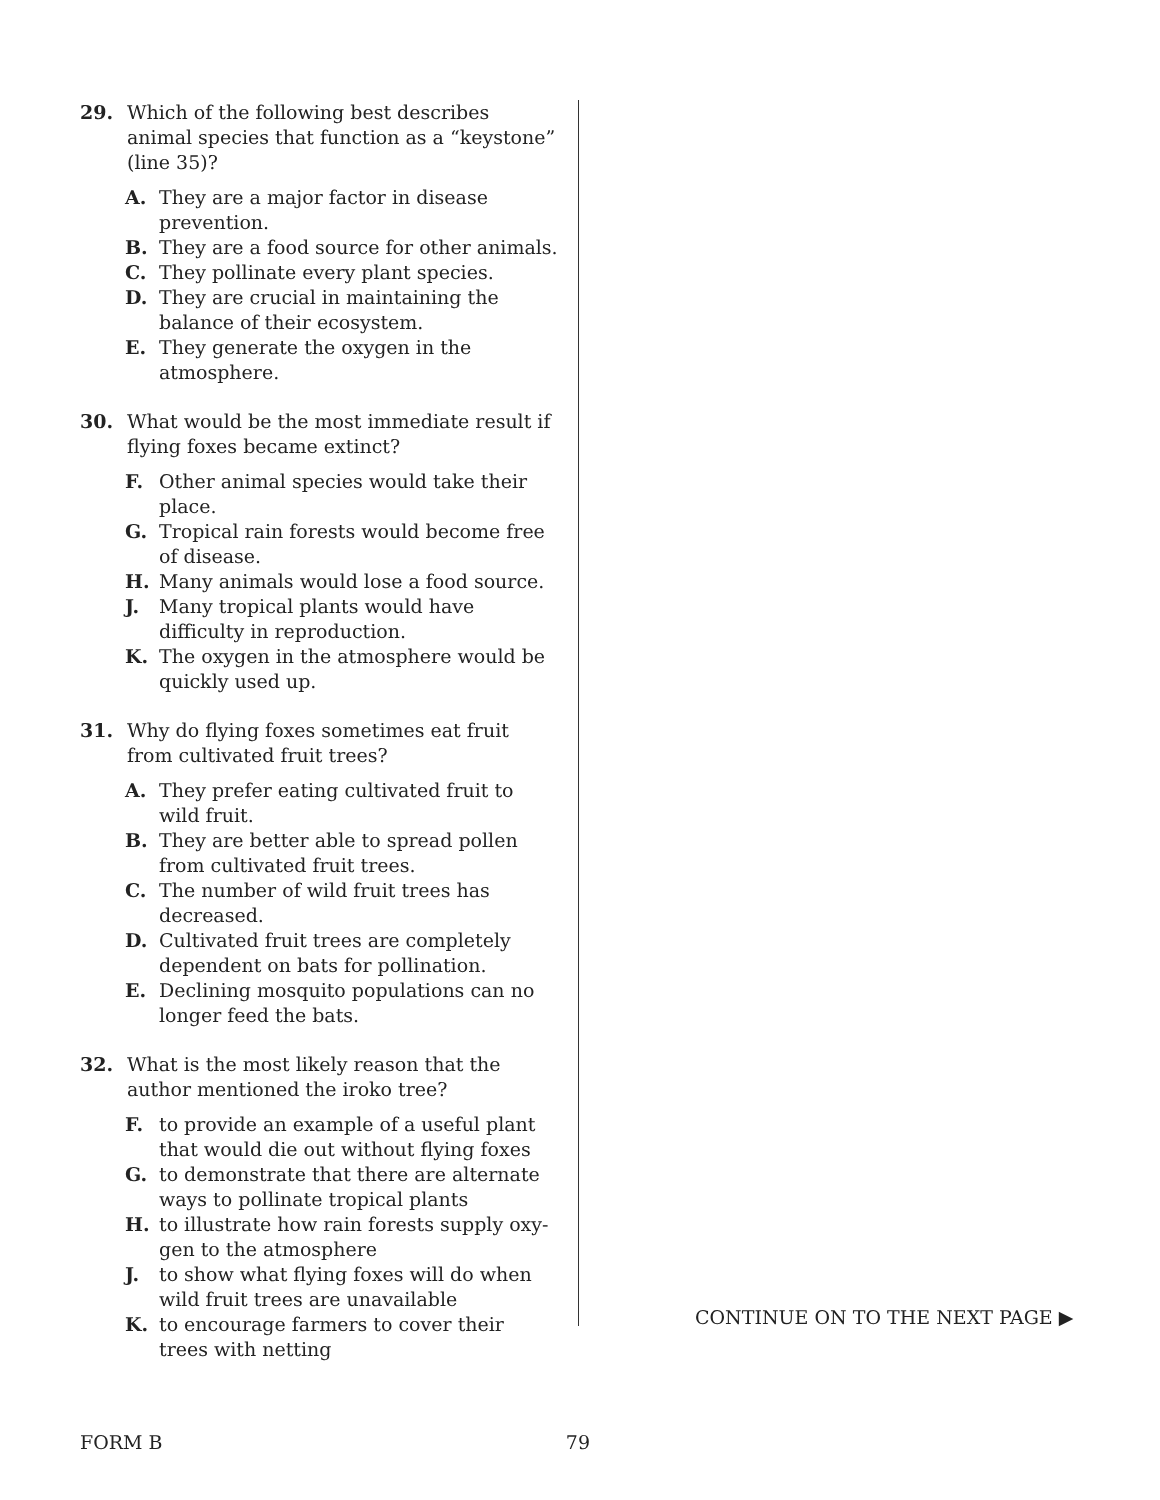29. Which of the following best describes animal species that function as a “keystone” (line 35)?
A. They are a major factor in disease prevention.
B. They are a food source for other animals.
C. They pollinate every plant species.
D. They are crucial in maintaining the balance of their ecosystem.
E. They generate the oxygen in the atmosphere.
30. What would be the most immediate result if flying foxes became extinct?
F. Other animal species would take their place.
G. Tropical rain forests would become free of disease.
H. Many animals would lose a food source.
J. Many tropical plants would have difficulty in reproduction.
K. The oxygen in the atmosphere would be quickly used up.
31. Why do flying foxes sometimes eat fruit
from cultivated fruit trees?
A. They prefer eating cultivated fruit to wild fruit.
B. They are better able to spread pollen from cultivated fruit trees.
C. The number of wild fruit trees has decreased.
D. Cultivated fruit trees are completely dependent on bats for pollination.
E. Declining mosquito populations can no longer feed the bats.
32. What is the most likely reason that the
author mentioned the iroko tree?
F. to provide an example of a useful plant that would die out without flying foxes
G. to demonstrate that there are alternate ways to pollinate tropical plants
H. to illustrate how rain forests supply oxy-gen to the atmosphere
J. to show what flying foxes will do when wild fruit trees are unavailable
K. to encourage farmers to cover their trees with netting
CONTINUE ON TO THE NEXT PAGE ▶
FORM B 79